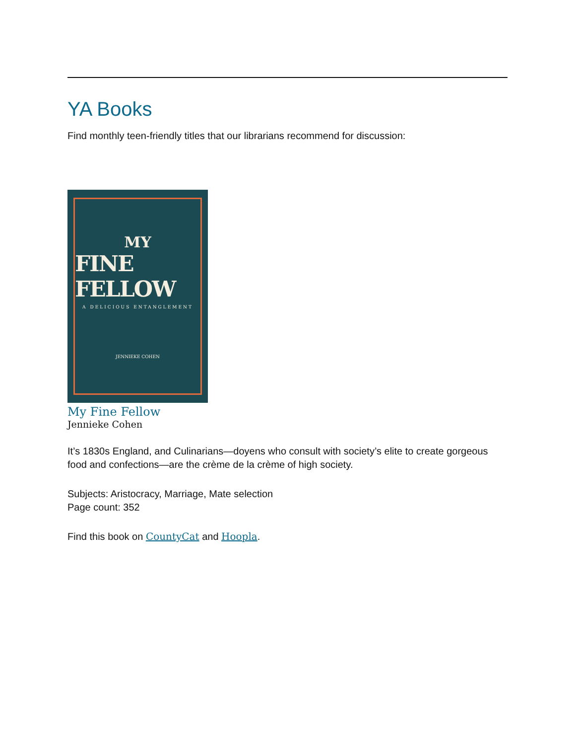YA Books
Find monthly teen-friendly titles that our librarians recommend for discussion:
MY
FINE FELLOW
A DELICIOUS ENTANGLEMENT
JENNIEKE COHEN
My Fine Fellow
Jennieke Cohen
It’s 1830s England, and Culinarians—doyens who consult with society’s elite to create gorgeous food and confections—are the crème de la crème of high society.
Subjects: Aristocracy, Marriage, Mate selection
Page count: 352
Find this book on CountyCat and Hoopla.